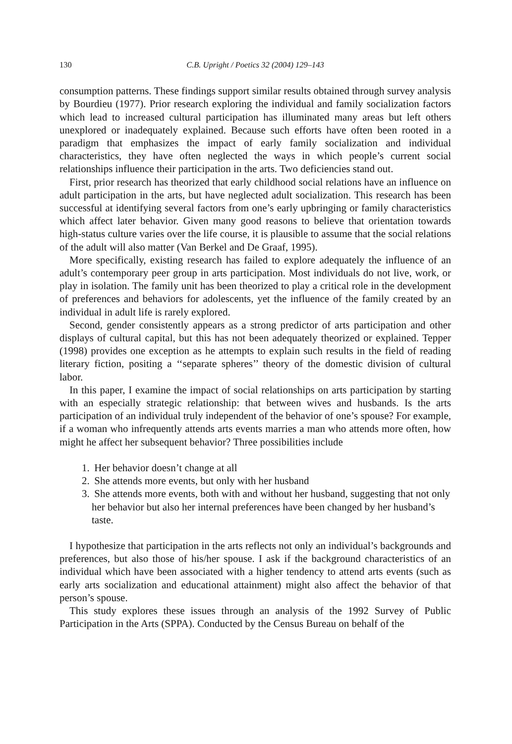130 C.B. Upright / Poetics 32 (2004) 129–143
consumption patterns. These findings support similar results obtained through survey analysis by Bourdieu (1977). Prior research exploring the individual and family socialization factors which lead to increased cultural participation has illuminated many areas but left others unexplored or inadequately explained. Because such efforts have often been rooted in a paradigm that emphasizes the impact of early family socialization and individual characteristics, they have often neglected the ways in which people’s current social relationships influence their participation in the arts. Two deficiencies stand out.
First, prior research has theorized that early childhood social relations have an influence on adult participation in the arts, but have neglected adult socialization. This research has been successful at identifying several factors from one’s early upbringing or family characteristics which affect later behavior. Given many good reasons to believe that orientation towards high-status culture varies over the life course, it is plausible to assume that the social relations of the adult will also matter (Van Berkel and De Graaf, 1995).
More specifically, existing research has failed to explore adequately the influence of an adult’s contemporary peer group in arts participation. Most individuals do not live, work, or play in isolation. The family unit has been theorized to play a critical role in the development of preferences and behaviors for adolescents, yet the influence of the family created by an individual in adult life is rarely explored.
Second, gender consistently appears as a strong predictor of arts participation and other displays of cultural capital, but this has not been adequately theorized or explained. Tepper (1998) provides one exception as he attempts to explain such results in the field of reading literary fiction, positing a ‘‘separate spheres’’ theory of the domestic division of cultural labor.
In this paper, I examine the impact of social relationships on arts participation by starting with an especially strategic relationship: that between wives and husbands. Is the arts participation of an individual truly independent of the behavior of one’s spouse? For example, if a woman who infrequently attends arts events marries a man who attends more often, how might he affect her subsequent behavior? Three possibilities include
1. Her behavior doesn’t change at all
2. She attends more events, but only with her husband
3. She attends more events, both with and without her husband, suggesting that not only her behavior but also her internal preferences have been changed by her husband’s taste.
I hypothesize that participation in the arts reflects not only an individual’s backgrounds and preferences, but also those of his/her spouse. I ask if the background characteristics of an individual which have been associated with a higher tendency to attend arts events (such as early arts socialization and educational attainment) might also affect the behavior of that person’s spouse.
This study explores these issues through an analysis of the 1992 Survey of Public Participation in the Arts (SPPA). Conducted by the Census Bureau on behalf of the